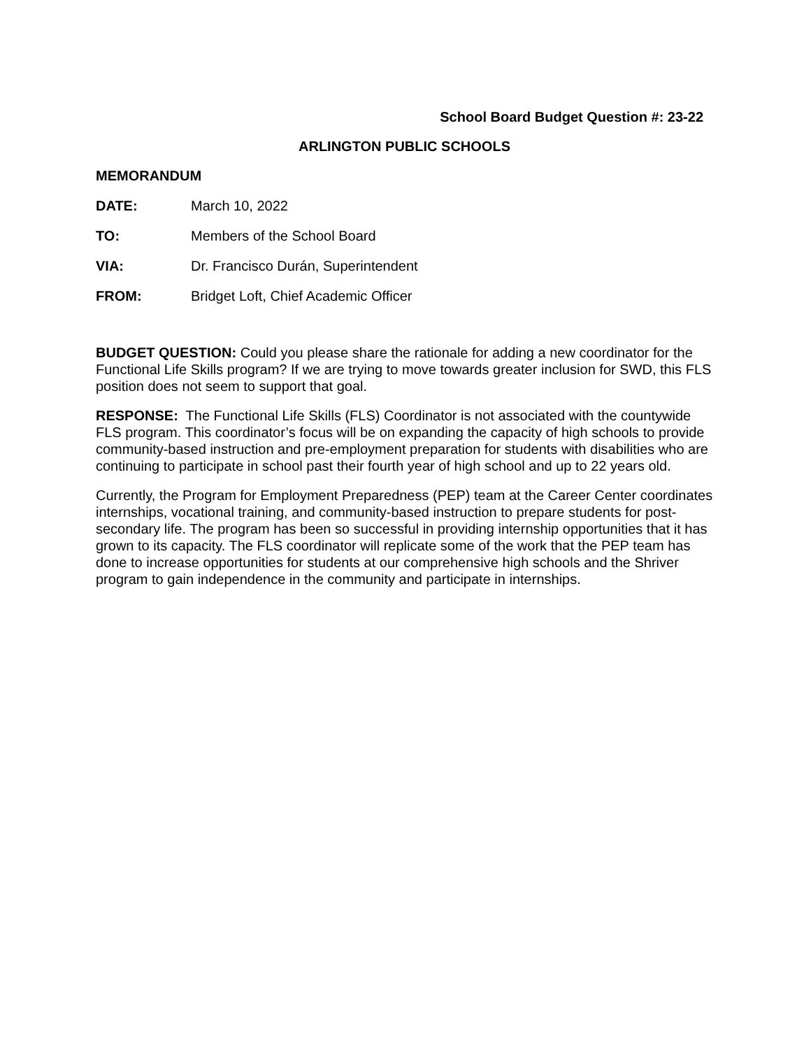School Board Budget Question #: 23-22
ARLINGTON PUBLIC SCHOOLS
MEMORANDUM
DATE: March 10, 2022
TO: Members of the School Board
VIA: Dr. Francisco Durán, Superintendent
FROM: Bridget Loft, Chief Academic Officer
BUDGET QUESTION: Could you please share the rationale for adding a new coordinator for the Functional Life Skills program? If we are trying to move towards greater inclusion for SWD, this FLS position does not seem to support that goal.
RESPONSE: The Functional Life Skills (FLS) Coordinator is not associated with the countywide FLS program. This coordinator’s focus will be on expanding the capacity of high schools to provide community-based instruction and pre-employment preparation for students with disabilities who are continuing to participate in school past their fourth year of high school and up to 22 years old.
Currently, the Program for Employment Preparedness (PEP) team at the Career Center coordinates internships, vocational training, and community-based instruction to prepare students for post-secondary life. The program has been so successful in providing internship opportunities that it has grown to its capacity. The FLS coordinator will replicate some of the work that the PEP team has done to increase opportunities for students at our comprehensive high schools and the Shriver program to gain independence in the community and participate in internships.